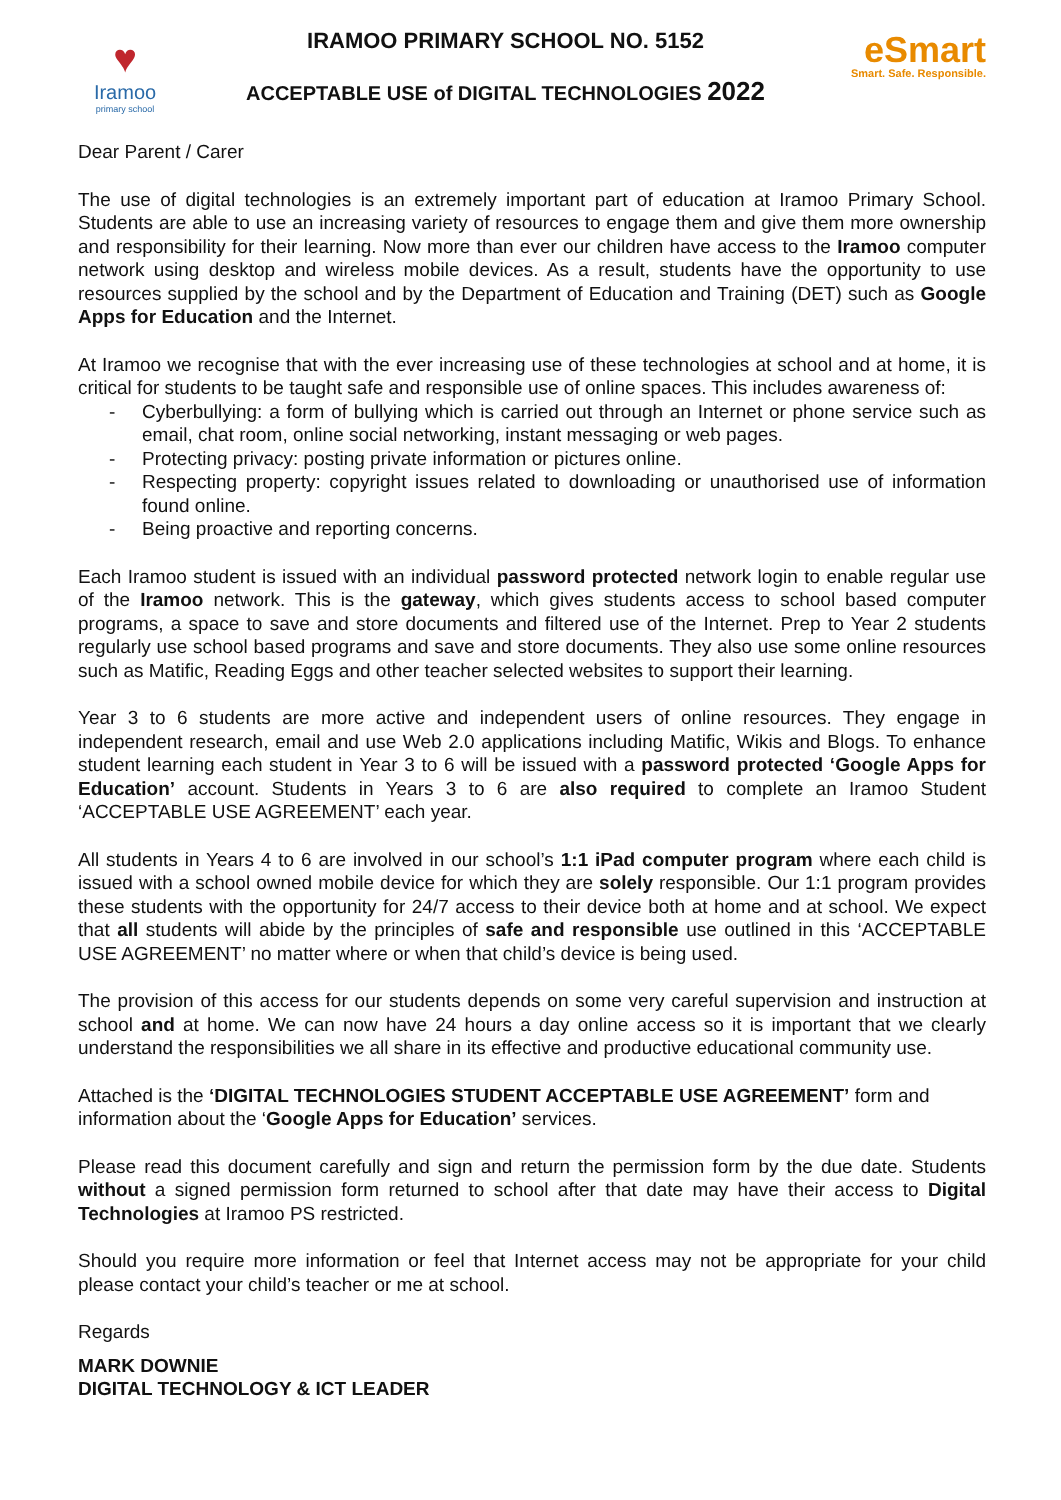♥
Iramoo
primary school
IRAMOO PRIMARY SCHOOL NO. 5152
ACCEPTABLE USE of DIGITAL TECHNOLOGIES 2022
eSmart
Smart. Safe. Responsible.
Dear Parent / Carer
The use of digital technologies is an extremely important part of education at Iramoo Primary School. Students are able to use an increasing variety of resources to engage them and give them more ownership and responsibility for their learning. Now more than ever our children have access to the Iramoo computer network using desktop and wireless mobile devices. As a result, students have the opportunity to use resources supplied by the school and by the Department of Education and Training (DET) such as Google Apps for Education and the Internet.
At Iramoo we recognise that with the ever increasing use of these technologies at school and at home, it is critical for students to be taught safe and responsible use of online spaces. This includes awareness of:
- Cyberbullying: a form of bullying which is carried out through an Internet or phone service such as email, chat room, online social networking, instant messaging or web pages.
- Protecting privacy: posting private information or pictures online.
- Respecting property: copyright issues related to downloading or unauthorised use of information found online.
- Being proactive and reporting concerns.
Each Iramoo student is issued with an individual password protected network login to enable regular use of the Iramoo network. This is the gateway, which gives students access to school based computer programs, a space to save and store documents and filtered use of the Internet. Prep to Year 2 students regularly use school based programs and save and store documents. They also use some online resources such as Matific, Reading Eggs and other teacher selected websites to support their learning.
Year 3 to 6 students are more active and independent users of online resources. They engage in independent research, email and use Web 2.0 applications including Matific, Wikis and Blogs. To enhance student learning each student in Year 3 to 6 will be issued with a password protected ‘Google Apps for Education’ account. Students in Years 3 to 6 are also required to complete an Iramoo Student ‘ACCEPTABLE USE AGREEMENT’ each year.
All students in Years 4 to 6 are involved in our school’s 1:1 iPad computer program where each child is issued with a school owned mobile device for which they are solely responsible. Our 1:1 program provides these students with the opportunity for 24/7 access to their device both at home and at school. We expect that all students will abide by the principles of safe and responsible use outlined in this ‘ACCEPTABLE USE AGREEMENT’ no matter where or when that child’s device is being used.
The provision of this access for our students depends on some very careful supervision and instruction at school and at home. We can now have 24 hours a day online access so it is important that we clearly understand the responsibilities we all share in its effective and productive educational community use.
Attached is the ‘DIGITAL TECHNOLOGIES STUDENT ACCEPTABLE USE AGREEMENT’ form and information about the ‘Google Apps for Education’ services.
Please read this document carefully and sign and return the permission form by the due date. Students without a signed permission form returned to school after that date may have their access to Digital Technologies at Iramoo PS restricted.
Should you require more information or feel that Internet access may not be appropriate for your child please contact your child’s teacher or me at school.
Regards
MARK DOWNIE
DIGITAL TECHNOLOGY & ICT LEADER